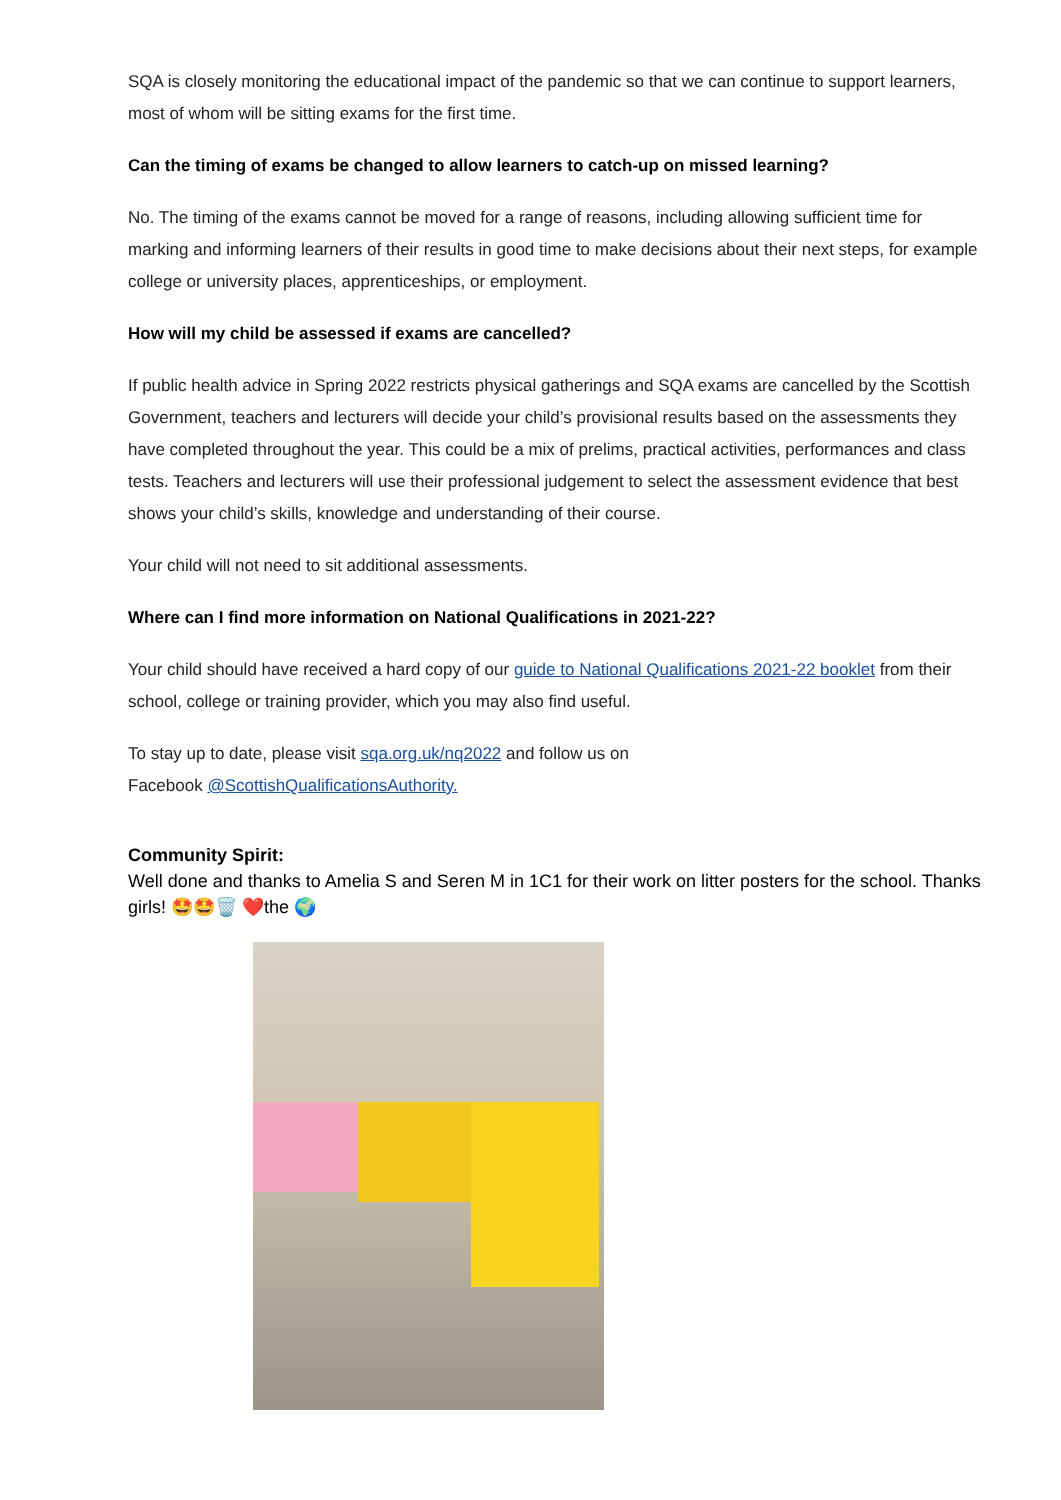SQA is closely monitoring the educational impact of the pandemic so that we can continue to support learners, most of whom will be sitting exams for the first time.
Can the timing of exams be changed to allow learners to catch-up on missed learning?
No. The timing of the exams cannot be moved for a range of reasons, including allowing sufficient time for marking and informing learners of their results in good time to make decisions about their next steps, for example college or university places, apprenticeships, or employment.
How will my child be assessed if exams are cancelled?
If public health advice in Spring 2022 restricts physical gatherings and SQA exams are cancelled by the Scottish Government, teachers and lecturers will decide your child’s provisional results based on the assessments they have completed throughout the year. This could be a mix of prelims, practical activities, performances and class tests. Teachers and lecturers will use their professional judgement to select the assessment evidence that best shows your child’s skills, knowledge and understanding of their course.
Your child will not need to sit additional assessments.
Where can I find more information on National Qualifications in 2021-22?
Your child should have received a hard copy of our guide to National Qualifications 2021-22 booklet from their school, college or training provider, which you may also find useful.
To stay up to date, please visit sqa.org.uk/nq2022 and follow us on
Facebook @ScottishQualificationsAuthority.
Community Spirit:
Well done and thanks to Amelia S and Seren M in 1C1 for their work on litter posters for the school. Thanks girls! 🤩🤩🗑️ ❤️the 🌍